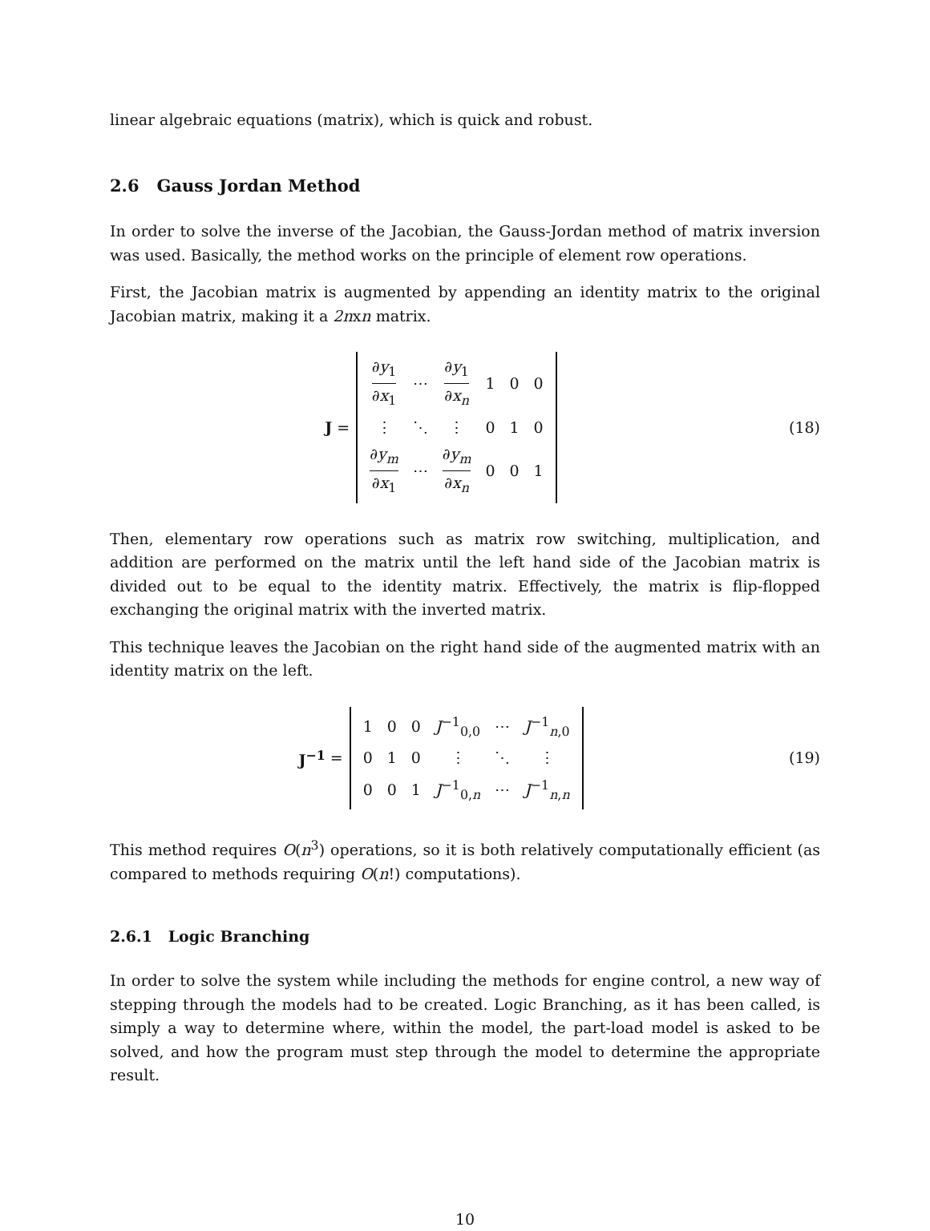linear algebraic equations (matrix), which is quick and robust.
2.6 Gauss Jordan Method
In order to solve the inverse of the Jacobian, the Gauss-Jordan method of matrix inversion was used. Basically, the method works on the principle of element row operations.
First, the Jacobian matrix is augmented by appending an identity matrix to the original Jacobian matrix, making it a 2nxn matrix.
J =
| ∂ y<sub>1</sub> ∂ x<sub>1</sub> | ⋯ | ∂ y<sub>1</sub> ∂ x<sub>n</sub> | 1 | 0 | 0 |
| ⋮ | ⋱ | ⋮ | 0 | 1 | 0 |
| ∂ y<sub>m</sub> ∂ x<sub>1</sub> | ⋯ | ∂ y<sub>m</sub> ∂ x<sub>n</sub> | 0 | 0 | 1 |
(18)
Then, elementary row operations such as matrix row switching, multiplication, and addition are performed on the matrix until the left hand side of the Jacobian matrix is divided out to be equal to the identity matrix. Effectively, the matrix is flip-flopped exchanging the original matrix with the inverted matrix.
This technique leaves the Jacobian on the right hand side of the augmented matrix with an identity matrix on the left.
J<sup>−1</sup> =
| 1 | 0 | 0 | J<sup>−1</sup><sub>0,0</sub> | ⋯ | J<sup>−1</sup><sub>n,0</sub> |
| 0 | 1 | 0 | ⋮ | ⋱ | ⋮ |
| 0 | 0 | 1 | J<sup>−1</sup><sub>0,n</sub> | ⋯ | J<sup>−1</sup><sub>n,n</sub> |
(19)
This method requires O(n<sup>3</sup>) operations, so it is both relatively computationally efficient (as compared to methods requiring O(n!) computations).
2.6.1 Logic Branching
In order to solve the system while including the methods for engine control, a new way of stepping through the models had to be created. Logic Branching, as it has been called, is simply a way to determine where, within the model, the part-load model is asked to be solved, and how the program must step through the model to determine the appropriate result.
10